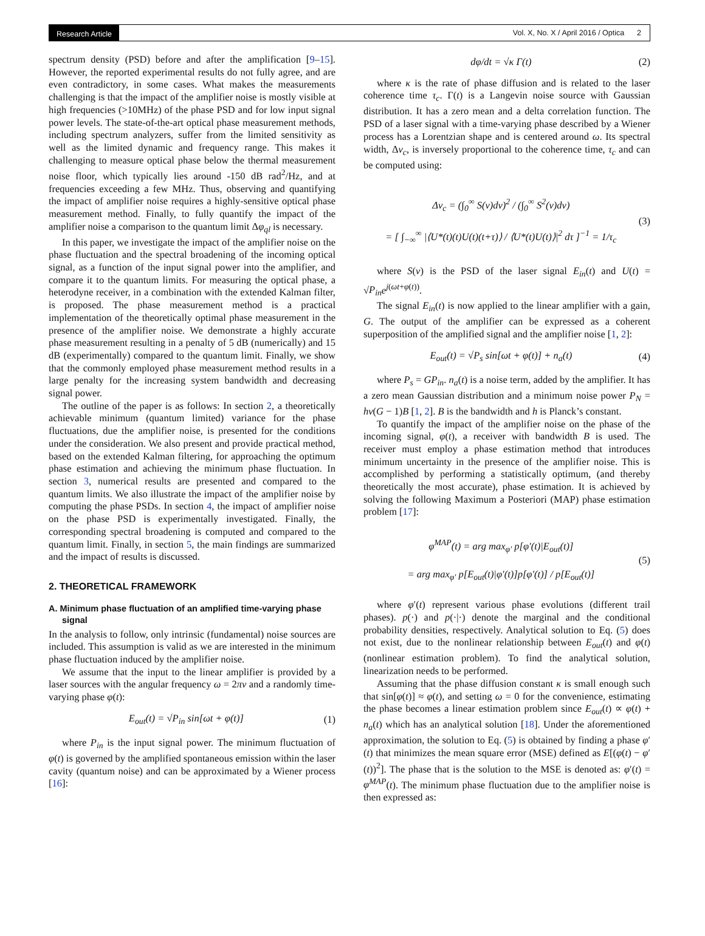Research Article Vol. X, No. X / April 2016 / Optica 2
spectrum density (PSD) before and after the amplification [9–15]. However, the reported experimental results do not fully agree, and are even contradictory, in some cases. What makes the measurements challenging is that the impact of the amplifier noise is mostly visible at high frequencies (>10MHz) of the phase PSD and for low input signal power levels. The state-of-the-art optical phase measurement methods, including spectrum analyzers, suffer from the limited sensitivity as well as the limited dynamic and frequency range. This makes it challenging to measure optical phase below the thermal measurement noise floor, which typically lies around -150 dB rad<sup>2</sup>/Hz, and at frequencies exceeding a few MHz. Thus, observing and quantifying the impact of amplifier noise requires a highly-sensitive optical phase measurement method. Finally, to fully quantify the impact of the amplifier noise a comparison to the quantum limit Δφ<sub>ql</sub> is necessary.
In this paper, we investigate the impact of the amplifier noise on the phase fluctuation and the spectral broadening of the incoming optical signal, as a function of the input signal power into the amplifier, and compare it to the quantum limits. For measuring the optical phase, a heterodyne receiver, in a combination with the extended Kalman filter, is proposed. The phase measurement method is a practical implementation of the theoretically optimal phase measurement in the presence of the amplifier noise. We demonstrate a highly accurate phase measurement resulting in a penalty of 5 dB (numerically) and 15 dB (experimentally) compared to the quantum limit. Finally, we show that the commonly employed phase measurement method results in a large penalty for the increasing system bandwidth and decreasing signal power.
The outline of the paper is as follows: In section 2, a theoretically achievable minimum (quantum limited) variance for the phase fluctuations, due the amplifier noise, is presented for the conditions under the consideration. We also present and provide practical method, based on the extended Kalman filtering, for approaching the optimum phase estimation and achieving the minimum phase fluctuation. In section 3, numerical results are presented and compared to the quantum limits. We also illustrate the impact of the amplifier noise by computing the phase PSDs. In section 4, the impact of amplifier noise on the phase PSD is experimentally investigated. Finally, the corresponding spectral broadening is computed and compared to the quantum limit. Finally, in section 5, the main findings are summarized and the impact of results is discussed.
2. THEORETICAL FRAMEWORK
A. Minimum phase fluctuation of an amplified time-varying phase signal
In the analysis to follow, only intrinsic (fundamental) noise sources are included. This assumption is valid as we are interested in the minimum phase fluctuation induced by the amplifier noise.
We assume that the input to the linear amplifier is provided by a laser sources with the angular frequency ω = 2πν and a randomly time-varying phase φ(t):
E<sub>out</sub>(t) = √P<sub>in</sub> sin[ωt + φ(t)] (1)
where P<sub>in</sub> is the input signal power. The minimum fluctuation of φ(t) is governed by the amplified spontaneous emission within the laser cavity (quantum noise) and can be approximated by a Wiener process [16]:
dφ/dt = √κ Γ(t) (2)
where κ is the rate of phase diffusion and is related to the laser coherence time τ<sub>c</sub>. Γ(t) is a Langevin noise source with Gaussian distribution. It has a zero mean and a delta correlation function. The PSD of a laser signal with a time-varying phase described by a Wiener process has a Lorentzian shape and is centered around ω. Its spectral width, Δν<sub>c</sub>, is inversely proportional to the coherence time, τ<sub>c</sub> and can be computed using:
Δν<sub>c</sub> = (∫<sub>0</sub><sup>∞</sup> S(ν)dν)<sup>2</sup> / (∫<sub>0</sub><sup>∞</sup> S<sup>2</sup>(ν)dν)
= [ ∫<sub>−∞</sub><sup>∞</sup> |⟨U*(t)(t)U(t)(t+τ)⟩ / ⟨U*(t)U(t)⟩|<sup>2</sup> dτ ]<sup>−1</sup> = 1/τ<sub>c</sub> (3)
where S(ν) is the PSD of the laser signal E<sub>in</sub>(t) and U(t) = √P<sub>in</sub> e<sup>j(ωt+φ(t))</sup>.
The signal E<sub>in</sub>(t) is now applied to the linear amplifier with a gain, G. The output of the amplifier can be expressed as a coherent superposition of the amplified signal and the amplifier noise [1, 2]:
E<sub>out</sub>(t) = √P<sub>s</sub> sin[ωt + φ(t)] + n<sub>a</sub>(t) (4)
where P<sub>s</sub> = GP<sub>in</sub>. n<sub>a</sub>(t) is a noise term, added by the amplifier. It has a zero mean Gaussian distribution and a minimum noise power P<sub>N</sub> = hν(G − 1)B [1, 2]. B is the bandwidth and h is Planck’s constant.
To quantify the impact of the amplifier noise on the phase of the incoming signal, φ(t), a receiver with bandwidth B is used. The receiver must employ a phase estimation method that introduces minimum uncertainty in the presence of the amplifier noise. This is accomplished by performing a statistically optimum, (and thereby theoretically the most accurate), phase estimation. It is achieved by solving the following Maximum a Posteriori (MAP) phase estimation problem [17]:
φ<sup>MAP</sup>(t) = arg max<sub>φ′</sub> p[φ′(t)|E<sub>out</sub>(t)]
= arg max<sub>φ′</sub> p[E<sub>out</sub>(t)|φ′(t)]p[φ′(t)] / p[E<sub>out</sub>(t)] (5)
where φ′(t) represent various phase evolutions (different trail phases). p(·) and p(·|·) denote the marginal and the conditional probability densities, respectively. Analytical solution to Eq. (5) does not exist, due to the nonlinear relationship between E<sub>out</sub>(t) and φ(t) (nonlinear estimation problem). To find the analytical solution, linearization needs to be performed.
Assuming that the phase diffusion constant κ is small enough such that sin[φ(t)] ≈ φ(t), and setting ω = 0 for the convenience, estimating the phase becomes a linear estimation problem since E<sub>out</sub>(t) ∝ φ(t) + n<sub>a</sub>(t) which has an analytical solution [18]. Under the aforementioned approximation, the solution to Eq. (5) is obtained by finding a phase φ′(t) that minimizes the mean square error (MSE) defined as E[(φ(t) − φ′(t))<sup>2</sup>]. The phase that is the solution to the MSE is denoted as: φ′(t) = φ<sup>MAP</sup>(t). The minimum phase fluctuation due to the amplifier noise is then expressed as: